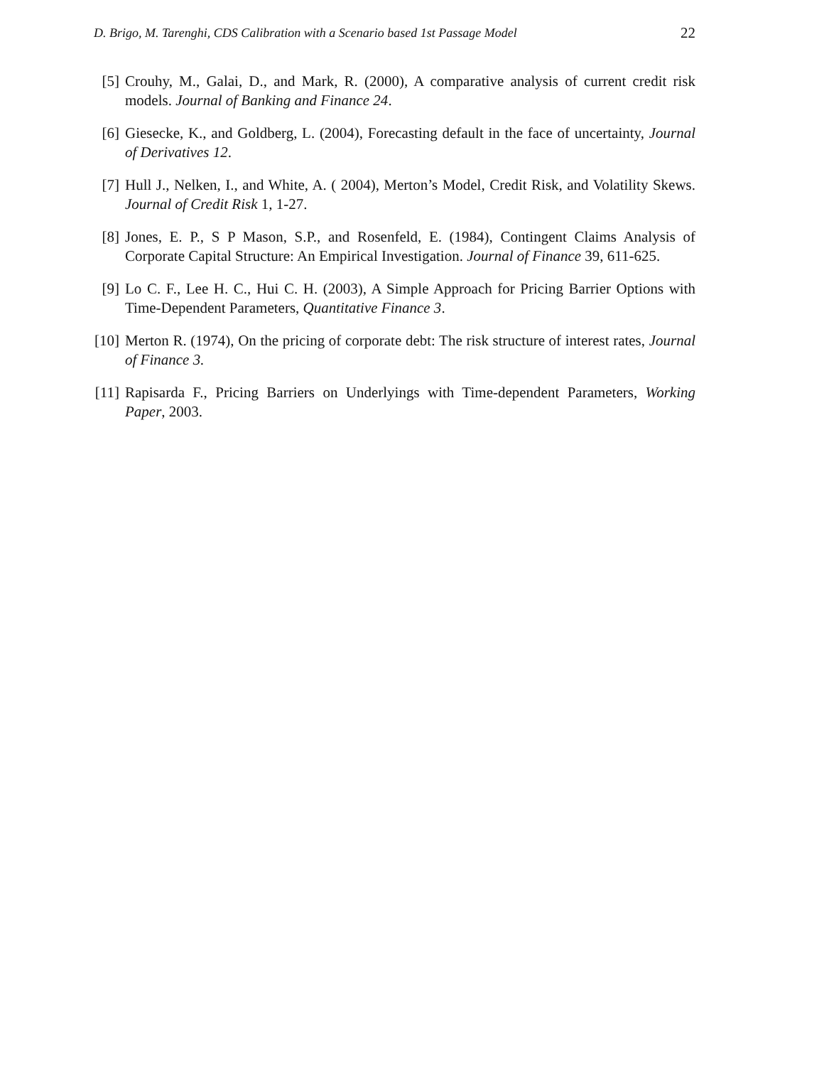D. Brigo, M. Tarenghi, CDS Calibration with a Scenario based 1st Passage Model 22
[5] Crouhy, M., Galai, D., and Mark, R. (2000), A comparative analysis of current credit risk models. Journal of Banking and Finance 24.
[6] Giesecke, K., and Goldberg, L. (2004), Forecasting default in the face of uncertainty, Journal of Derivatives 12.
[7] Hull J., Nelken, I., and White, A. ( 2004), Merton’s Model, Credit Risk, and Volatility Skews. Journal of Credit Risk 1, 1-27.
[8] Jones, E. P., S P Mason, S.P., and Rosenfeld, E. (1984), Contingent Claims Analysis of Corporate Capital Structure: An Empirical Investigation. Journal of Finance 39, 611-625.
[9] Lo C. F., Lee H. C., Hui C. H. (2003), A Simple Approach for Pricing Barrier Options with Time-Dependent Parameters, Quantitative Finance 3.
[10]
Merton R. (1974), On the pricing of corporate debt: The risk structure of interest rates, Journal of Finance 3.
[11]
Rapisarda F., Pricing Barriers on Underlyings with Time-dependent Parameters, Working Paper, 2003.